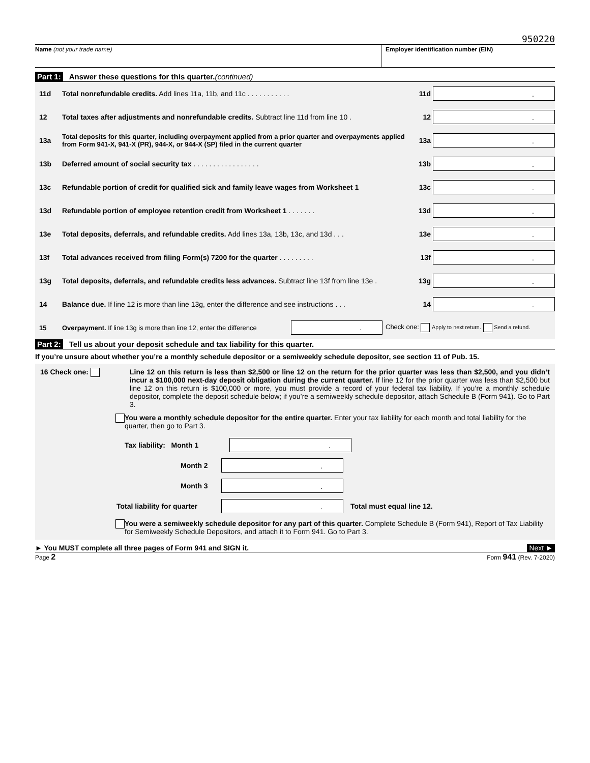950220
Name (not your trade name) Employer identification number (EIN)
Part 1: Answer these questions for this quarter. (continued)
11d Total nonrefundable credits. Add lines 11a, 11b, and 11c . . . . . . . . . . . 11d.
12 Total taxes after adjustments and nonrefundable credits. Subtract line 11d from line 10 . 12.
13a Total deposits for this quarter, including overpayment applied from a prior quarter and overpayments applied from Form 941-X, 941-X (PR), 944-X, or 944-X (SP) filed in the current quarter 13a.
13b Deferred amount of social security tax . . . . . . . . . . . . . . . . . 13b.
13c Refundable portion of credit for qualified sick and family leave wages from Worksheet 1 13c.
13d Refundable portion of employee retention credit from Worksheet 1 . . . . . . . 13d.
13e Total deposits, deferrals, and refundable credits. Add lines 13a, 13b, 13c, and 13d . . . 13e.
13f Total advances received from filing Form(s) 7200 for the quarter . . . . . . . . . 13f.
13g Total deposits, deferrals, and refundable credits less advances. Subtract line 13f from line 13e . 13g.
14 Balance due. If line 12 is more than line 13g, enter the difference and see instructions . . . 14.
15 Overpayment. If line 13g is more than line 12, enter the difference. Check one: Apply to next return. Send a refund.
Part 2: Tell us about your deposit schedule and tax liability for this quarter.
If you’re unsure about whether you’re a monthly schedule depositor or a semiweekly schedule depositor, see section 11 of Pub. 15.
16 Check one: Line 12 on this return is less than $2,500 or line 12 on the return for the prior quarter was less than $2,500, and you didn’t incur a $100,000 next-day deposit obligation during the current quarter. If line 12 for the prior quarter was less than $2,500 but line 12 on this return is $100,000 or more, you must provide a record of your federal tax liability. If you’re a monthly schedule depositor, complete the deposit schedule below; if you’re a semiweekly schedule depositor, attach Schedule B (Form 941). Go to Part 3.
You were a monthly schedule depositor for the entire quarter. Enter your tax liability for each month and total liability for the quarter, then go to Part 3.
Tax liability: Month 1.
Month 2.
Month 3.
Total liability for quarter. Total must equal line 12.
You were a semiweekly schedule depositor for any part of this quarter. Complete Schedule B (Form 941), Report of Tax Liability for Semiweekly Schedule Depositors, and attach it to Form 941. Go to Part 3.
► You MUST complete all three pages of Form 941 and SIGN it. Next ►
Page 2 Form 941 (Rev. 7-2020)